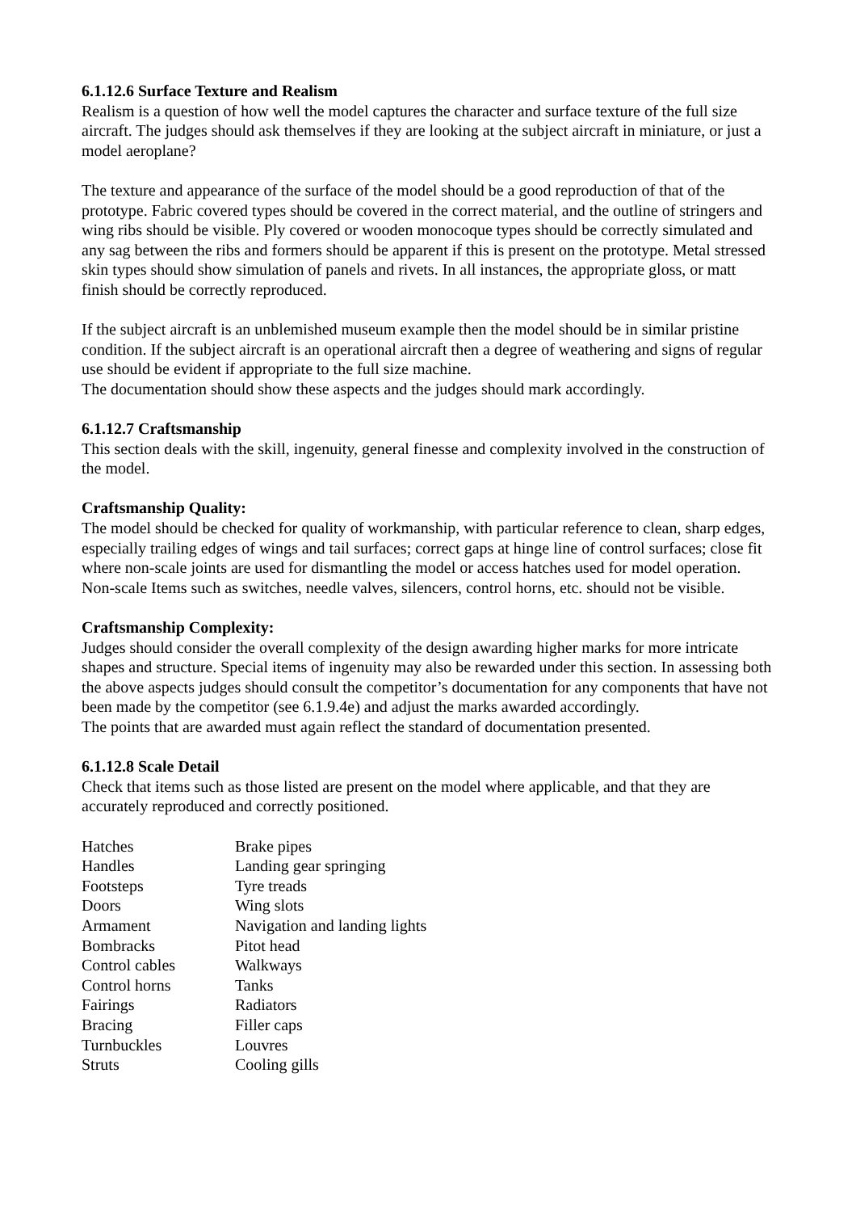6.1.12.6 Surface Texture and Realism
Realism is a question of how well the model captures the character and surface texture of the full size aircraft. The judges should ask themselves if they are looking at the subject aircraft in miniature, or just a model aeroplane?
The texture and appearance of the surface of the model should be a good reproduction of that of the prototype. Fabric covered types should be covered in the correct material, and the outline of stringers and wing ribs should be visible. Ply covered or wooden monocoque types should be correctly simulated and any sag between the ribs and formers should be apparent if this is present on the prototype. Metal stressed skin types should show simulation of panels and rivets. In all instances, the appropriate gloss, or matt finish should be correctly reproduced.
If the subject aircraft is an unblemished museum example then the model should be in similar pristine condition. If the subject aircraft is an operational aircraft then a degree of weathering and signs of regular use should be evident if appropriate to the full size machine.
The documentation should show these aspects and the judges should mark accordingly.
6.1.12.7 Craftsmanship
This section deals with the skill, ingenuity, general finesse and complexity involved in the construction of the model.
Craftsmanship Quality:
The model should be checked for quality of workmanship, with particular reference to clean, sharp edges, especially trailing edges of wings and tail surfaces; correct gaps at hinge line of control surfaces; close fit where non-scale joints are used for dismantling the model or access hatches used for model operation.
Non-scale Items such as switches, needle valves, silencers, control horns, etc. should not be visible.
Craftsmanship Complexity:
Judges should consider the overall complexity of the design awarding higher marks for more intricate shapes and structure. Special items of ingenuity may also be rewarded under this section. In assessing both the above aspects judges should consult the competitor’s documentation for any components that have not been made by the competitor (see 6.1.9.4e) and adjust the marks awarded accordingly.
The points that are awarded must again reflect the standard of documentation presented.
6.1.12.8 Scale Detail
Check that items such as those listed are present on the model where applicable, and that they are accurately reproduced and correctly positioned.
| Hatches | Brake pipes |
| Handles | Landing gear springing |
| Footsteps | Tyre treads |
| Doors | Wing slots |
| Armament | Navigation and landing lights |
| Bombracks | Pitot head |
| Control cables | Walkways |
| Control horns | Tanks |
| Fairings | Radiators |
| Bracing | Filler caps |
| Turnbuckles | Louvres |
| Struts | Cooling gills |